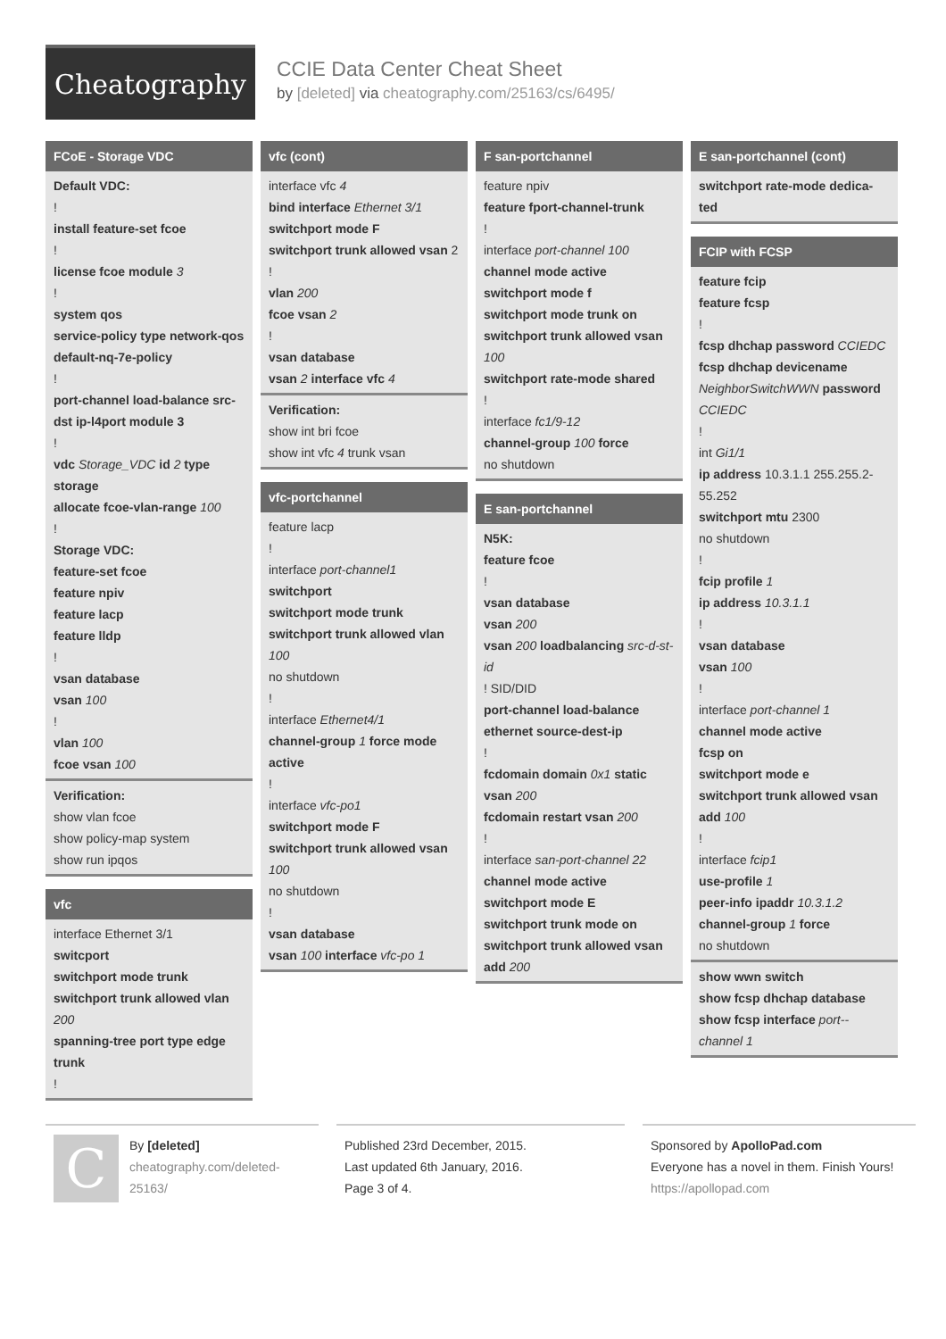Cheatography
CCIE Data Center Cheat Sheet
by [deleted] via cheatography.com/25163/cs/6495/
FCoE - Storage VDC
Default VDC:
!
install feature-set fcoe
!
license fcoe module 3
!
system qos
service-policy type network-qos default-nq-7e-policy
!
port-channel load-balance src-dst ip-l4port module 3
!
vdc Storage_VDC id 2 type storage
allocate fcoe-vlan-range 100
!
Storage VDC:
feature-set fcoe
feature npiv
feature lacp
feature lldp
!
vsan database
vsan 100
!
vlan 100
fcoe vsan 100
Verification:
show vlan fcoe
show policy-map system
show run ipqos
vfc
interface Ethernet 3/1
switcport
switchport mode trunk
switchport trunk allowed vlan 200
spanning-tree port type edge trunk
!
vfc (cont)
interface vfc 4
bind interface Ethernet 3/1
switchport mode F
switchport trunk allowed vsan 2
!
vlan 200
fcoe vsan 2
!
vsan database
vsan 2 interface vfc 4
Verification:
show int bri fcoe
show int vfc 4 trunk vsan
vfc-portchannel
feature lacp
!
interface port-channel1
switchport
switchport mode trunk
switchport trunk allowed vlan 100
no shutdown
!
interface Ethernet4/1
channel-group 1 force mode active
!
interface vfc-po1
switchport mode F
switchport trunk allowed vsan 100
no shutdown
!
vsan database
vsan 100 interface vfc-po 1
F san-portchannel
feature npiv
feature fport-channel-trunk
!
interface port-channel 100
channel mode active
switchport mode f
switchport mode trunk on
switchport trunk allowed vsan 100
switchport rate-mode shared
!
interface fc1/9-12
channel-group 100 force
no shutdown
E san-portchannel
N5K:
feature fcoe
!
vsan database
vsan 200
vsan 200 loadbalancing src-d-st-id
! SID/DID
port-channel load-balance ethernet source-dest-ip
!
fcdomain domain 0x1 static vsan 200
fcdomain restart vsan 200
!
interface san-port-channel 22
channel mode active
switchport mode E
switchport trunk mode on
switchport trunk allowed vsan add 200
E san-portchannel (cont)
switchport rate-mode dedica-ted
FCIP with FCSP
feature fcip
feature fcsp
!
fcsp dhchap password CCIEDC
fcsp dhchap devicename NeighborSwitchWWN password CCIEDC
!
int Gi1/1
ip address 10.3.1.1 255.255.2-55.252
switchport mtu 2300
no shutdown
!
fcip profile 1
ip address 10.3.1.1
!
vsan database
vsan 100
!
interface port-channel 1
channel mode active
fcsp on
switchport mode e
switchport trunk allowed vsan add 100
!
interface fcip1
use-profile 1
peer-info ipaddr 10.3.1.2
channel-group 1 force
no shutdown
show wwn switch
show fcsp dhchap database
show fcsp interface port--channel 1
C
By [deleted]
cheatography.com/deleted-25163/
Published 23rd December, 2015.
Last updated 6th January, 2016.
Page 3 of 4.
Sponsored by ApolloPad.com
Everyone has a novel in them. Finish Yours!
https://apollopad.com